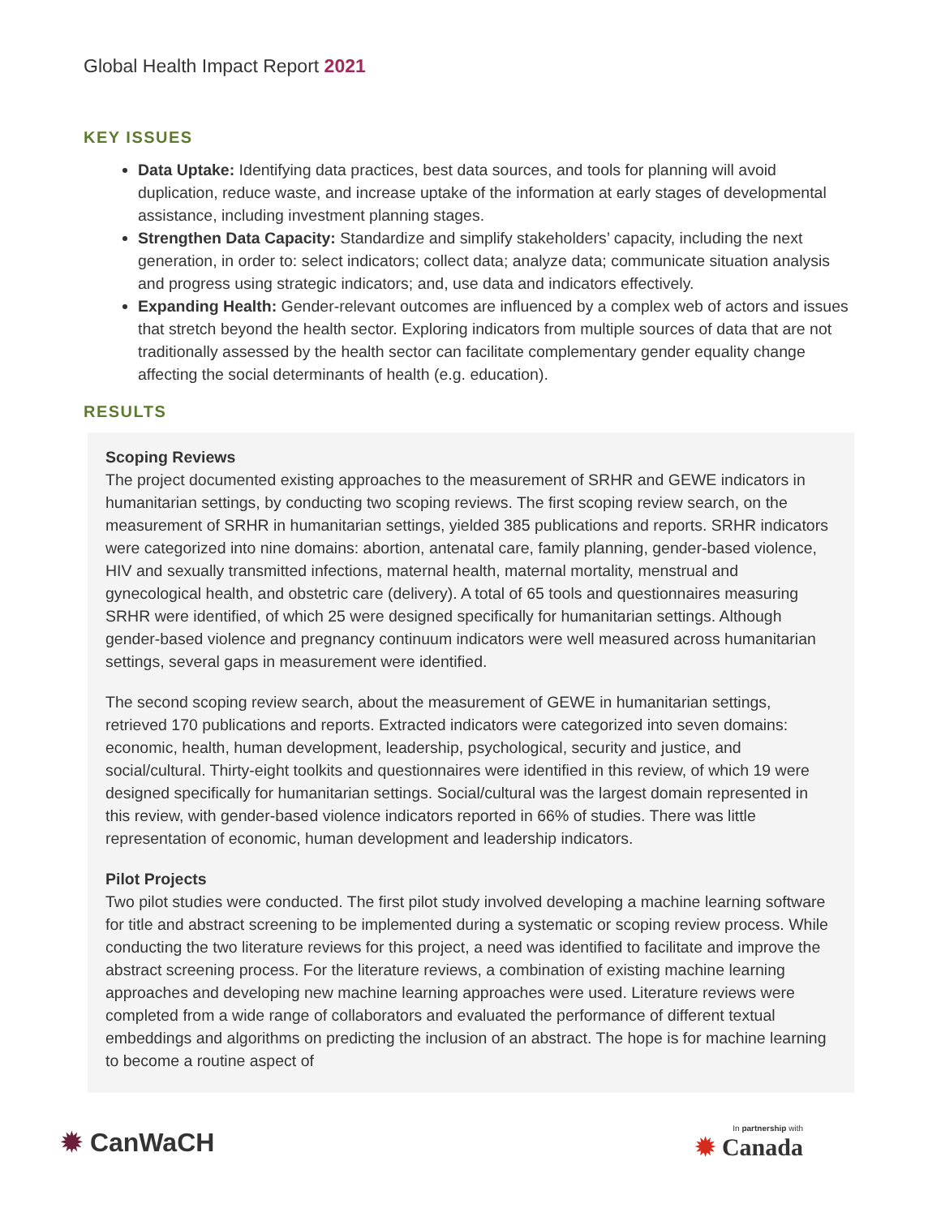Global Health Impact Report 2021
KEY ISSUES
Data Uptake: Identifying data practices, best data sources, and tools for planning will avoid duplication, reduce waste, and increase uptake of the information at early stages of developmental assistance, including investment planning stages.
Strengthen Data Capacity: Standardize and simplify stakeholders’ capacity, including the next generation, in order to: select indicators; collect data; analyze data; communicate situation analysis and progress using strategic indicators; and, use data and indicators effectively.
Expanding Health: Gender-relevant outcomes are influenced by a complex web of actors and issues that stretch beyond the health sector. Exploring indicators from multiple sources of data that are not traditionally assessed by the health sector can facilitate complementary gender equality change affecting the social determinants of health (e.g. education).
RESULTS
Scoping Reviews
The project documented existing approaches to the measurement of SRHR and GEWE indicators in humanitarian settings, by conducting two scoping reviews. The first scoping review search, on the measurement of SRHR in humanitarian settings, yielded 385 publications and reports. SRHR indicators were categorized into nine domains: abortion, antenatal care, family planning, gender-based violence, HIV and sexually transmitted infections, maternal health, maternal mortality, menstrual and gynecological health, and obstetric care (delivery). A total of 65 tools and questionnaires measuring SRHR were identified, of which 25 were designed specifically for humanitarian settings. Although gender-based violence and pregnancy continuum indicators were well measured across humanitarian settings, several gaps in measurement were identified.
The second scoping review search, about the measurement of GEWE in humanitarian settings, retrieved 170 publications and reports. Extracted indicators were categorized into seven domains: economic, health, human development, leadership, psychological, security and justice, and social/cultural. Thirty-eight toolkits and questionnaires were identified in this review, of which 19 were designed specifically for humanitarian settings. Social/cultural was the largest domain represented in this review, with gender-based violence indicators reported in 66% of studies. There was little representation of economic, human development and leadership indicators.
Pilot Projects
Two pilot studies were conducted. The first pilot study involved developing a machine learning software for title and abstract screening to be implemented during a systematic or scoping review process. While conducting the two literature reviews for this project, a need was identified to facilitate and improve the abstract screening process. For the literature reviews, a combination of existing machine learning approaches and developing new machine learning approaches were used. Literature reviews were completed from a wide range of collaborators and evaluated the performance of different textual embeddings and algorithms on predicting the inclusion of an abstract. The hope is for machine learning to become a routine aspect of
✹ CanWaCH
In partnership with
✹ Canada